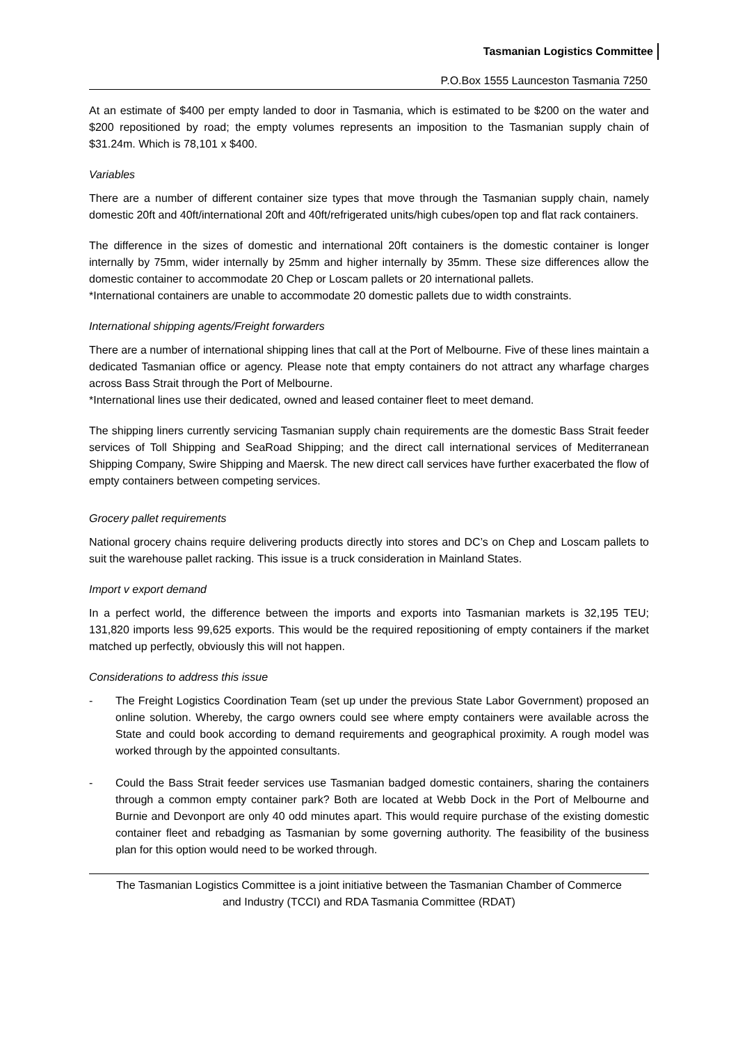Tasmanian Logistics Committee
P.O.Box 1555 Launceston Tasmania 7250
At an estimate of $400 per empty landed to door in Tasmania, which is estimated to be $200 on the water and $200 repositioned by road; the empty volumes represents an imposition to the Tasmanian supply chain of $31.24m. Which is 78,101 x $400.
Variables
There are a number of different container size types that move through the Tasmanian supply chain, namely domestic 20ft and 40ft/international 20ft and 40ft/refrigerated units/high cubes/open top and flat rack containers.
The difference in the sizes of domestic and international 20ft containers is the domestic container is longer internally by 75mm, wider internally by 25mm and higher internally by 35mm. These size differences allow the domestic container to accommodate 20 Chep or Loscam pallets or 20 international pallets.
*International containers are unable to accommodate 20 domestic pallets due to width constraints.
International shipping agents/Freight forwarders
There are a number of international shipping lines that call at the Port of Melbourne. Five of these lines maintain a dedicated Tasmanian office or agency. Please note that empty containers do not attract any wharfage charges across Bass Strait through the Port of Melbourne.
*International lines use their dedicated, owned and leased container fleet to meet demand.
The shipping liners currently servicing Tasmanian supply chain requirements are the domestic Bass Strait feeder services of Toll Shipping and SeaRoad Shipping; and the direct call international services of Mediterranean Shipping Company, Swire Shipping and Maersk. The new direct call services have further exacerbated the flow of empty containers between competing services.
Grocery pallet requirements
National grocery chains require delivering products directly into stores and DC’s on Chep and Loscam pallets to suit the warehouse pallet racking. This issue is a truck consideration in Mainland States.
Import v export demand
In a perfect world, the difference between the imports and exports into Tasmanian markets is 32,195 TEU; 131,820 imports less 99,625 exports. This would be the required repositioning of empty containers if the market matched up perfectly, obviously this will not happen.
Considerations to address this issue
- The Freight Logistics Coordination Team (set up under the previous State Labor Government) proposed an online solution. Whereby, the cargo owners could see where empty containers were available across the State and could book according to demand requirements and geographical proximity. A rough model was worked through by the appointed consultants.
- Could the Bass Strait feeder services use Tasmanian badged domestic containers, sharing the containers through a common empty container park? Both are located at Webb Dock in the Port of Melbourne and Burnie and Devonport are only 40 odd minutes apart. This would require purchase of the existing domestic container fleet and rebadging as Tasmanian by some governing authority. The feasibility of the business plan for this option would need to be worked through.
The Tasmanian Logistics Committee is a joint initiative between the Tasmanian Chamber of Commerce and Industry (TCCI) and RDA Tasmania Committee (RDAT)